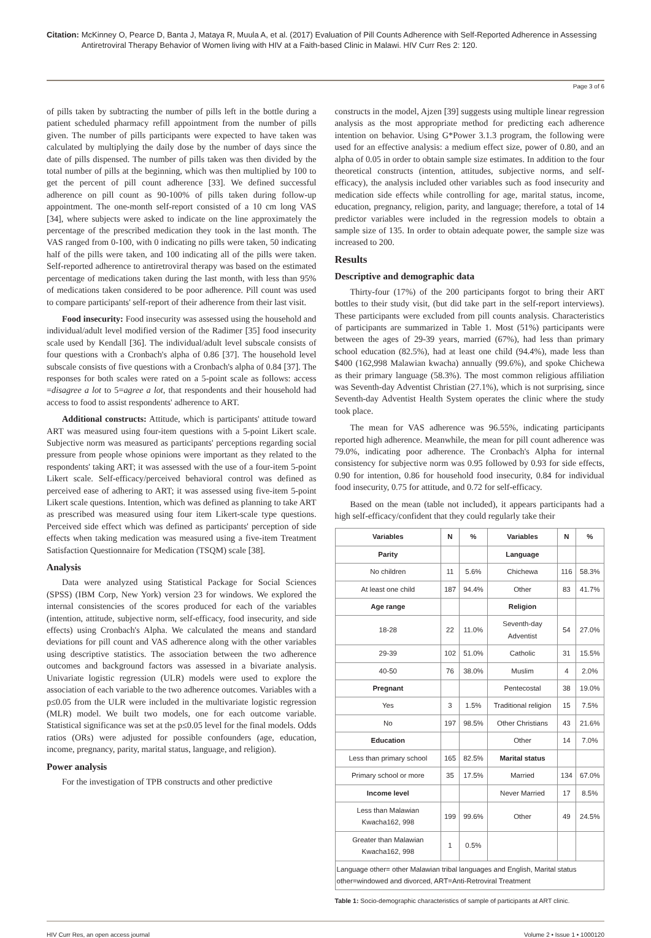Citation: McKinney O, Pearce D, Banta J, Mataya R, Muula A, et al. (2017) Evaluation of Pill Counts Adherence with Self-Reported Adherence in Assessing Antiretroviral Therapy Behavior of Women living with HIV at a Faith-based Clinic in Malawi. HIV Curr Res 2: 120.
Page 3 of 6
of pills taken by subtracting the number of pills left in the bottle during a patient scheduled pharmacy refill appointment from the number of pills given. The number of pills participants were expected to have taken was calculated by multiplying the daily dose by the number of days since the date of pills dispensed. The number of pills taken was then divided by the total number of pills at the beginning, which was then multiplied by 100 to get the percent of pill count adherence [33]. We defined successful adherence on pill count as 90-100% of pills taken during follow-up appointment. The one-month self-report consisted of a 10 cm long VAS [34], where subjects were asked to indicate on the line approximately the percentage of the prescribed medication they took in the last month. The VAS ranged from 0-100, with 0 indicating no pills were taken, 50 indicating half of the pills were taken, and 100 indicating all of the pills were taken. Self-reported adherence to antiretroviral therapy was based on the estimated percentage of medications taken during the last month, with less than 95% of medications taken considered to be poor adherence. Pill count was used to compare participants' self-report of their adherence from their last visit.
Food insecurity: Food insecurity was assessed using the household and individual/adult level modified version of the Radimer [35] food insecurity scale used by Kendall [36]. The individual/adult level subscale consists of four questions with a Cronbach's alpha of 0.86 [37]. The household level subscale consists of five questions with a Cronbach's alpha of 0.84 [37]. The responses for both scales were rated on a 5-point scale as follows: access =disagree a lot to 5=agree a lot, that respondents and their household had access to food to assist respondents' adherence to ART.
Additional constructs: Attitude, which is participants' attitude toward ART was measured using four-item questions with a 5-point Likert scale. Subjective norm was measured as participants' perceptions regarding social pressure from people whose opinions were important as they related to the respondents' taking ART; it was assessed with the use of a four-item 5-point Likert scale. Self-efficacy/perceived behavioral control was defined as perceived ease of adhering to ART; it was assessed using five-item 5-point Likert scale questions. Intention, which was defined as planning to take ART as prescribed was measured using four item Likert-scale type questions. Perceived side effect which was defined as participants' perception of side effects when taking medication was measured using a five-item Treatment Satisfaction Questionnaire for Medication (TSQM) scale [38].
Analysis
Data were analyzed using Statistical Package for Social Sciences (SPSS) (IBM Corp, New York) version 23 for windows. We explored the internal consistencies of the scores produced for each of the variables (intention, attitude, subjective norm, self-efficacy, food insecurity, and side effects) using Cronbach's Alpha. We calculated the means and standard deviations for pill count and VAS adherence along with the other variables using descriptive statistics. The association between the two adherence outcomes and background factors was assessed in a bivariate analysis. Univariate logistic regression (ULR) models were used to explore the association of each variable to the two adherence outcomes. Variables with a p≤0.05 from the ULR were included in the multivariate logistic regression (MLR) model. We built two models, one for each outcome variable. Statistical significance was set at the p≤0.05 level for the final models. Odds ratios (ORs) were adjusted for possible confounders (age, education, income, pregnancy, parity, marital status, language, and religion).
Power analysis
For the investigation of TPB constructs and other predictive
constructs in the model, Ajzen [39] suggests using multiple linear regression analysis as the most appropriate method for predicting each adherence intention on behavior. Using G*Power 3.1.3 program, the following were used for an effective analysis: a medium effect size, power of 0.80, and an alpha of 0.05 in order to obtain sample size estimates. In addition to the four theoretical constructs (intention, attitudes, subjective norms, and self-efficacy), the analysis included other variables such as food insecurity and medication side effects while controlling for age, marital status, income, education, pregnancy, religion, parity, and language; therefore, a total of 14 predictor variables were included in the regression models to obtain a sample size of 135. In order to obtain adequate power, the sample size was increased to 200.
Results
Descriptive and demographic data
Thirty-four (17%) of the 200 participants forgot to bring their ART bottles to their study visit, (but did take part in the self-report interviews). These participants were excluded from pill counts analysis. Characteristics of participants are summarized in Table 1. Most (51%) participants were between the ages of 29-39 years, married (67%), had less than primary school education (82.5%), had at least one child (94.4%), made less than $400 (162,998 Malawian kwacha) annually (99.6%), and spoke Chichewa as their primary language (58.3%). The most common religious affiliation was Seventh-day Adventist Christian (27.1%), which is not surprising, since Seventh-day Adventist Health System operates the clinic where the study took place.
The mean for VAS adherence was 96.55%, indicating participants reported high adherence. Meanwhile, the mean for pill count adherence was 79.0%, indicating poor adherence. The Cronbach's Alpha for internal consistency for subjective norm was 0.95 followed by 0.93 for side effects, 0.90 for intention, 0.86 for household food insecurity, 0.84 for individual food insecurity, 0.75 for attitude, and 0.72 for self-efficacy.
Based on the mean (table not included), it appears participants had a high self-efficacy/confident that they could regularly take their
| Variables | N | % | Variables | N | % |
| --- | --- | --- | --- | --- | --- |
| Parity | | | Language | | |
| No children | 11 | 5.6% | Chichewa | 116 | 58.3% |
| At least one child | 187 | 94.4% | Other | 83 | 41.7% |
| Age range | | | Religion | | |
| 18-28 | 22 | 11.0% | Seventh-day Adventist | 54 | 27.0% |
| 29-39 | 102 | 51.0% | Catholic | 31 | 15.5% |
| 40-50 | 76 | 38.0% | Muslim | 4 | 2.0% |
| Pregnant | | | Pentecostal | 38 | 19.0% |
| Yes | 3 | 1.5% | Traditional religion | 15 | 7.5% |
| No | 197 | 98.5% | Other Christians | 43 | 21.6% |
| Education | | | Other | 14 | 7.0% |
| Less than primary school | 165 | 82.5% | Marital status | | |
| Primary school or more | 35 | 17.5% | Married | 134 | 67.0% |
| Income level | | | Never Married | 17 | 8.5% |
| Less than Malawian Kwacha162, 998 | 199 | 99.6% | Other | 49 | 24.5% |
| Greater than Malawian Kwacha162, 998 | 1 | 0.5% | | | |
| Language other= other Malawian tribal languages and English, Marital status other=windowed and divorced, ART=Anti-Retroviral Treatment | | | | | |
Table 1: Socio-demographic characteristics of sample of participants at ART clinic.
HIV Curr Res, an open access journal Volume 2 • Issue 1 • 1000120